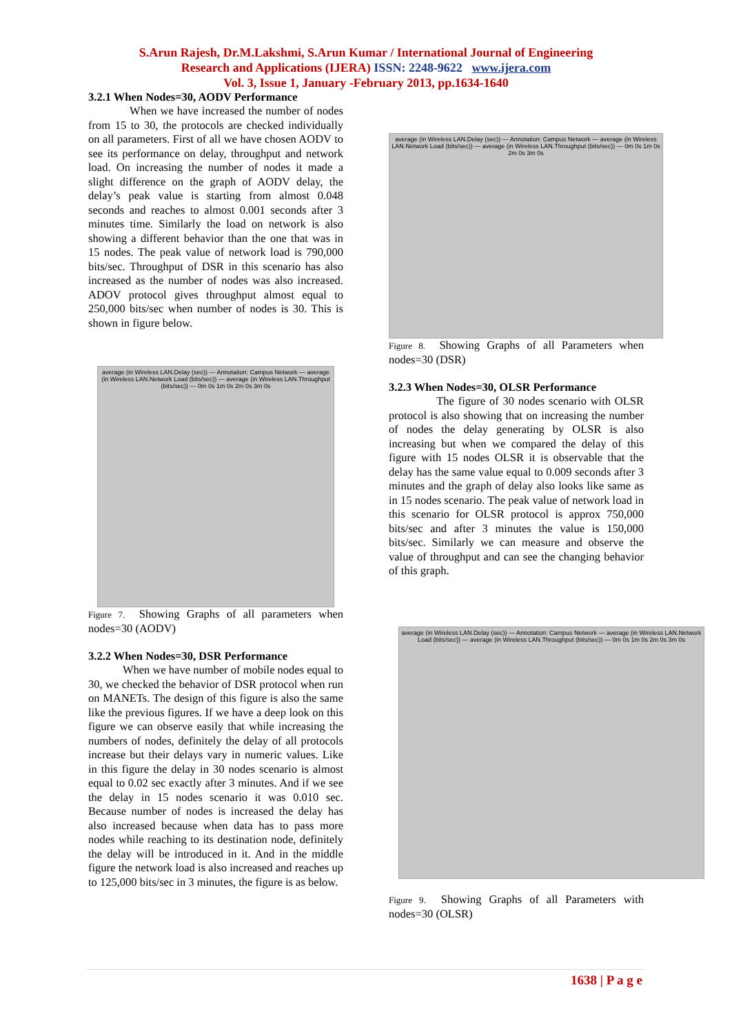S.Arun Rajesh, Dr.M.Lakshmi, S.Arun Kumar / International Journal of Engineering
Research and Applications (IJERA) ISSN: 2248-9622 www.ijera.com
Vol. 3, Issue 1, January -February 2013, pp.1634-1640
3.2.1 When Nodes=30, AODV Performance
When we have increased the number of nodes from 15 to 30, the protocols are checked individually on all parameters. First of all we have chosen AODV to see its performance on delay, throughput and network load. On increasing the number of nodes it made a slight difference on the graph of AODV delay, the delay’s peak value is starting from almost 0.048 seconds and reaches to almost 0.001 seconds after 3 minutes time. Similarly the load on network is also showing a different behavior than the one that was in 15 nodes. The peak value of network load is 790,000 bits/sec. Throughput of DSR in this scenario has also increased as the number of nodes was also increased. ADOV protocol gives throughput almost equal to 250,000 bits/sec when number of nodes is 30. This is shown in figure below.
average (in Wireless LAN.Delay (sec)) — Annotation: Campus Network — average (in Wireless LAN.Network Load (bits/sec)) — average (in Wireless LAN.Throughput (bits/sec)) — 0m 0s 1m 0s 2m 0s 3m 0s
Figure 7. Showing Graphs of all parameters when nodes=30 (AODV)
3.2.2 When Nodes=30, DSR Performance
When we have number of mobile nodes equal to 30, we checked the behavior of DSR protocol when run on MANETs. The design of this figure is also the same like the previous figures. If we have a deep look on this figure we can observe easily that while increasing the numbers of nodes, definitely the delay of all protocols increase but their delays vary in numeric values. Like in this figure the delay in 30 nodes scenario is almost equal to 0.02 sec exactly after 3 minutes. And if we see the delay in 15 nodes scenario it was 0.010 sec. Because number of nodes is increased the delay has also increased because when data has to pass more nodes while reaching to its destination node, definitely the delay will be introduced in it. And in the middle figure the network load is also increased and reaches up to 125,000 bits/sec in 3 minutes, the figure is as below.
average (in Wireless LAN.Delay (sec)) — Annotation: Campus Network — average (in Wireless LAN.Network Load (bits/sec)) — average (in Wireless LAN.Throughput (bits/sec)) — 0m 0s 1m 0s 2m 0s 3m 0s
Figure 8. Showing Graphs of all Parameters when nodes=30 (DSR)
3.2.3 When Nodes=30, OLSR Performance
The figure of 30 nodes scenario with OLSR protocol is also showing that on increasing the number of nodes the delay generating by OLSR is also increasing but when we compared the delay of this figure with 15 nodes OLSR it is observable that the delay has the same value equal to 0.009 seconds after 3 minutes and the graph of delay also looks like same as in 15 nodes scenario. The peak value of network load in this scenario for OLSR protocol is approx 750,000 bits/sec and after 3 minutes the value is 150,000 bits/sec. Similarly we can measure and observe the value of throughput and can see the changing behavior of this graph.
average (in Wireless LAN.Delay (sec)) — Annotation: Campus Network — average (in Wireless LAN.Network Load (bits/sec)) — average (in Wireless LAN.Throughput (bits/sec)) — 0m 0s 1m 0s 2m 0s 3m 0s
Figure 9. Showing Graphs of all Parameters with nodes=30 (OLSR)
1638 | P a g e